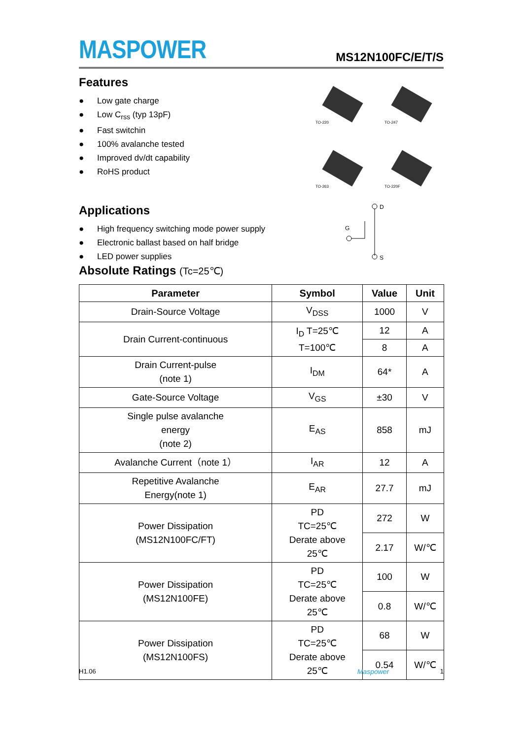MASPOWER
MS12N100FC/E/T/S
Features
● Low gate charge
● Low C<sub>rss</sub> (typ 13pF)
● Fast switchin
● 100% avalanche tested
● Improved dv/dt capability
● RoHS product
Applications
● High frequency switching mode power supply
● Electronic ballast based on half bridge
● LED power supplies
TO-220
TO-247
TO-263
TO-220F
D
G
S
Absolute Ratings (Tc=25℃)
| Parameter | Symbol | Value | Unit |
| --- | --- | --- | --- |
| Drain-Source Voltage | V<sub>DSS</sub> | 1000 | V |
| Drain Current-continuous | I<sub>D</sub> T=25℃ T=100℃ | 12 | A |
| | | 8 | A |
| Drain Current-pulse (note 1) | I<sub>DM</sub> | 64* | A |
| Gate-Source Voltage | V<sub>GS</sub> | ±30 | V |
| Single pulse avalanche energy (note 2) | E<sub>AS</sub> | 858 | mJ |
| Avalanche Current（note 1） | I<sub>AR</sub> | 12 | A |
| Repetitive Avalanche Energy(note 1) | E<sub>AR</sub> | 27.7 | mJ |
| Power Dissipation (MS12N100FC/FT) | PD TC=25℃ Derate above 25℃ | 272 | W |
| | | 2.17 | W/℃ |
| Power Dissipation (MS12N100FE) | PD TC=25℃ Derate above 25℃ | 100 | W |
| | | 0.8 | W/℃ |
| Power Dissipation (MS12N100FS) | PD TC=25℃ Derate above 25℃ | 68 | W |
| | | 0.54 | W/℃ |
H1.06 Maspower 1